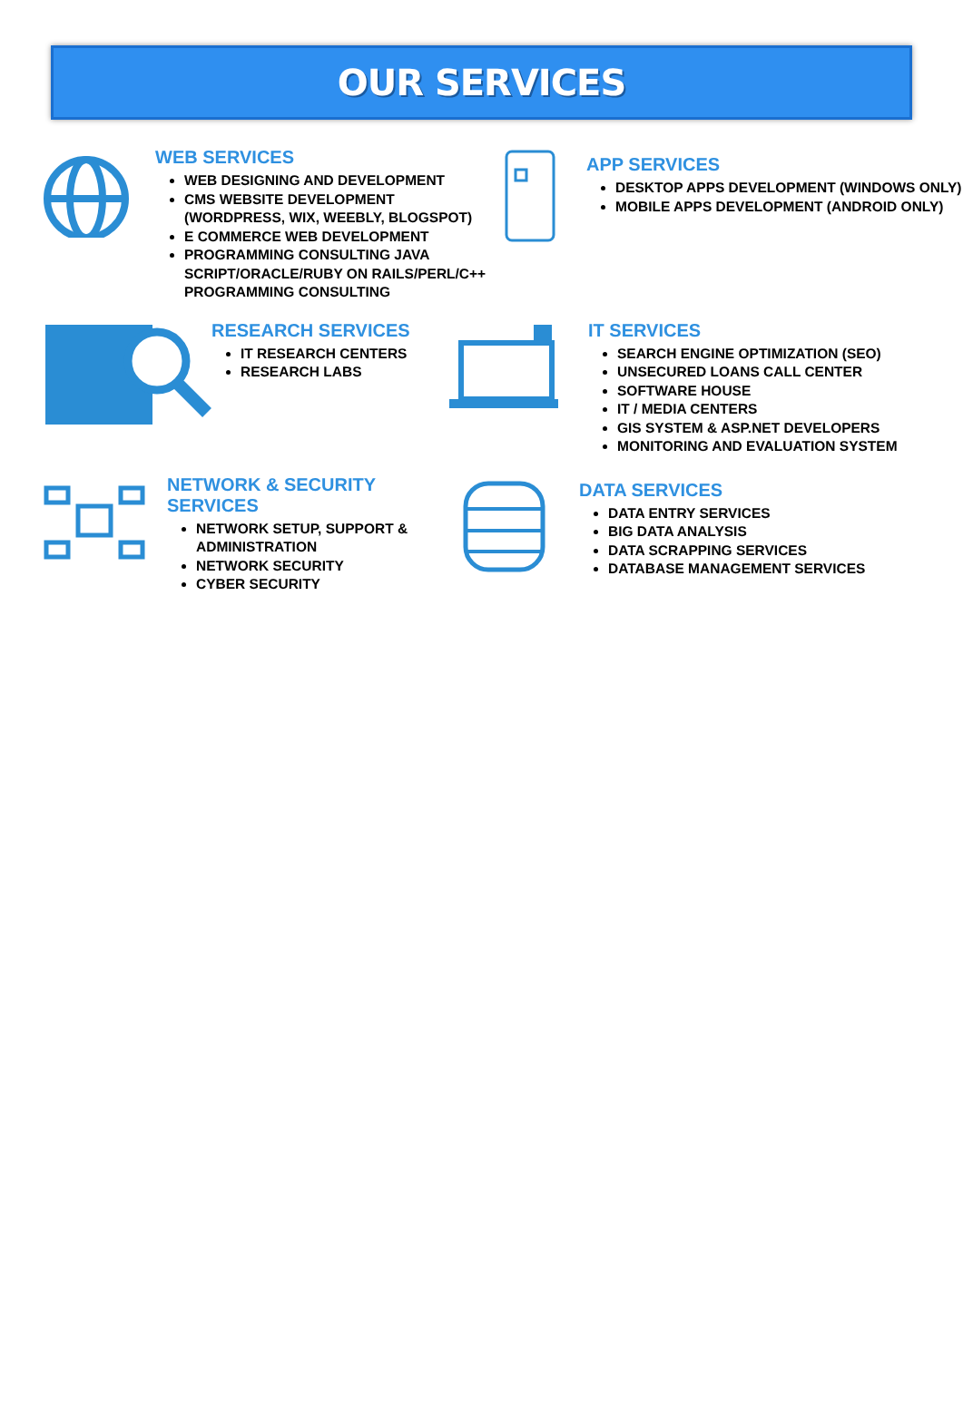OUR SERVICES
WEB SERVICES
WEB DESIGNING AND DEVELOPMENT
CMS WEBSITE DEVELOPMENT (WORDPRESS, WIX, WEEBLY, BLOGSPOT)
E COMMERCE WEB DEVELOPMENT
PROGRAMMING CONSULTING JAVA SCRIPT/ORACLE/RUBY ON RAILS/PERL/C++ PROGRAMMING CONSULTING
APP SERVICES
DESKTOP APPS DEVELOPMENT (WINDOWS ONLY)
MOBILE APPS DEVELOPMENT (ANDROID ONLY)
RESEARCH SERVICES
IT RESEARCH CENTERS
RESEARCH LABS
IT SERVICES
SEARCH ENGINE OPTIMIZATION (SEO)
UNSECURED LOANS CALL CENTER
SOFTWARE HOUSE
IT / MEDIA CENTERS
GIS SYSTEM & ASP.NET DEVELOPERS
MONITORING AND EVALUATION SYSTEM
NETWORK & SECURITY SERVICES
NETWORK SETUP, SUPPORT & ADMINISTRATION
NETWORK SECURITY
CYBER SECURITY
DATA SERVICES
DATA ENTRY SERVICES
BIG DATA ANALYSIS
DATA SCRAPPING SERVICES
DATABASE MANAGEMENT SERVICES